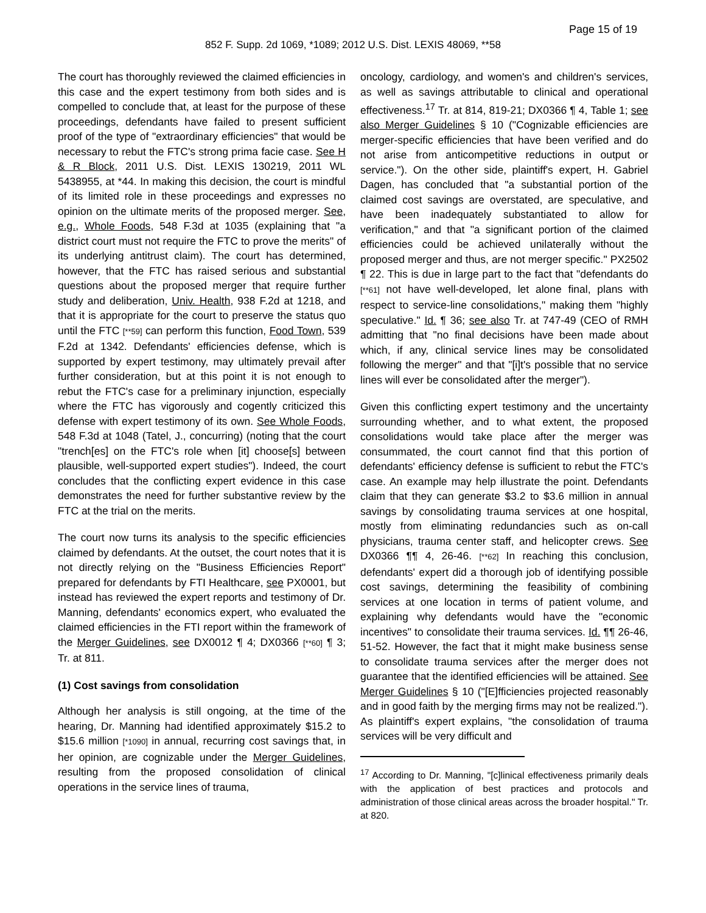Page 15 of 19
852 F. Supp. 2d 1069, *1089; 2012 U.S. Dist. LEXIS 48069, **58
The court has thoroughly reviewed the claimed efficiencies in this case and the expert testimony from both sides and is compelled to conclude that, at least for the purpose of these proceedings, defendants have failed to present sufficient proof of the type of "extraordinary efficiencies" that would be necessary to rebut the FTC's strong prima facie case. See H & R Block, 2011 U.S. Dist. LEXIS 130219, 2011 WL 5438955, at *44. In making this decision, the court is mindful of its limited role in these proceedings and expresses no opinion on the ultimate merits of the proposed merger. See, e.g., Whole Foods, 548 F.3d at 1035 (explaining that "a district court must not require the FTC to prove the merits" of its underlying antitrust claim). The court has determined, however, that the FTC has raised serious and substantial questions about the proposed merger that require further study and deliberation, Univ. Health, 938 F.2d at 1218, and that it is appropriate for the court to preserve the status quo until the FTC [**59] can perform this function, Food Town, 539 F.2d at 1342. Defendants' efficiencies defense, which is supported by expert testimony, may ultimately prevail after further consideration, but at this point it is not enough to rebut the FTC's case for a preliminary injunction, especially where the FTC has vigorously and cogently criticized this defense with expert testimony of its own. See Whole Foods, 548 F.3d at 1048 (Tatel, J., concurring) (noting that the court "trench[es] on the FTC's role when [it] choose[s] between plausible, well-supported expert studies"). Indeed, the court concludes that the conflicting expert evidence in this case demonstrates the need for further substantive review by the FTC at the trial on the merits.
The court now turns its analysis to the specific efficiencies claimed by defendants. At the outset, the court notes that it is not directly relying on the "Business Efficiencies Report" prepared for defendants by FTI Healthcare, see PX0001, but instead has reviewed the expert reports and testimony of Dr. Manning, defendants' economics expert, who evaluated the claimed efficiencies in the FTI report within the framework of the Merger Guidelines, see DX0012 ¶ 4; DX0366 [**60] ¶ 3; Tr. at 811.
(1) Cost savings from consolidation
Although her analysis is still ongoing, at the time of the hearing, Dr. Manning had identified approximately $15.2 to $15.6 million [*1090] in annual, recurring cost savings that, in her opinion, are cognizable under the Merger Guidelines, resulting from the proposed consolidation of clinical operations in the service lines of trauma,
oncology, cardiology, and women's and children's services, as well as savings attributable to clinical and operational effectiveness.<sup>17</sup> Tr. at 814, 819-21; DX0366 ¶ 4, Table 1; see also Merger Guidelines § 10 ("Cognizable efficiencies are merger-specific efficiencies that have been verified and do not arise from anticompetitive reductions in output or service."). On the other side, plaintiff's expert, H. Gabriel Dagen, has concluded that "a substantial portion of the claimed cost savings are overstated, are speculative, and have been inadequately substantiated to allow for verification," and that "a significant portion of the claimed efficiencies could be achieved unilaterally without the proposed merger and thus, are not merger specific." PX2502 ¶ 22. This is due in large part to the fact that "defendants do [**61] not have well-developed, let alone final, plans with respect to service-line consolidations," making them "highly speculative." Id. ¶ 36; see also Tr. at 747-49 (CEO of RMH admitting that "no final decisions have been made about which, if any, clinical service lines may be consolidated following the merger" and that "[i]t's possible that no service lines will ever be consolidated after the merger").
Given this conflicting expert testimony and the uncertainty surrounding whether, and to what extent, the proposed consolidations would take place after the merger was consummated, the court cannot find that this portion of defendants' efficiency defense is sufficient to rebut the FTC's case. An example may help illustrate the point. Defendants claim that they can generate $3.2 to $3.6 million in annual savings by consolidating trauma services at one hospital, mostly from eliminating redundancies such as on-call physicians, trauma center staff, and helicopter crews. See DX0366 ¶¶ 4, 26-46. [**62] In reaching this conclusion, defendants' expert did a thorough job of identifying possible cost savings, determining the feasibility of combining services at one location in terms of patient volume, and explaining why defendants would have the "economic incentives" to consolidate their trauma services. Id. ¶¶ 26-46, 51-52. However, the fact that it might make business sense to consolidate trauma services after the merger does not guarantee that the identified efficiencies will be attained. See Merger Guidelines § 10 ("[E]fficiencies projected reasonably and in good faith by the merging firms may not be realized."). As plaintiff's expert explains, "the consolidation of trauma services will be very difficult and
<sup>17</sup> According to Dr. Manning, "[c]linical effectiveness primarily deals with the application of best practices and protocols and administration of those clinical areas across the broader hospital." Tr. at 820.